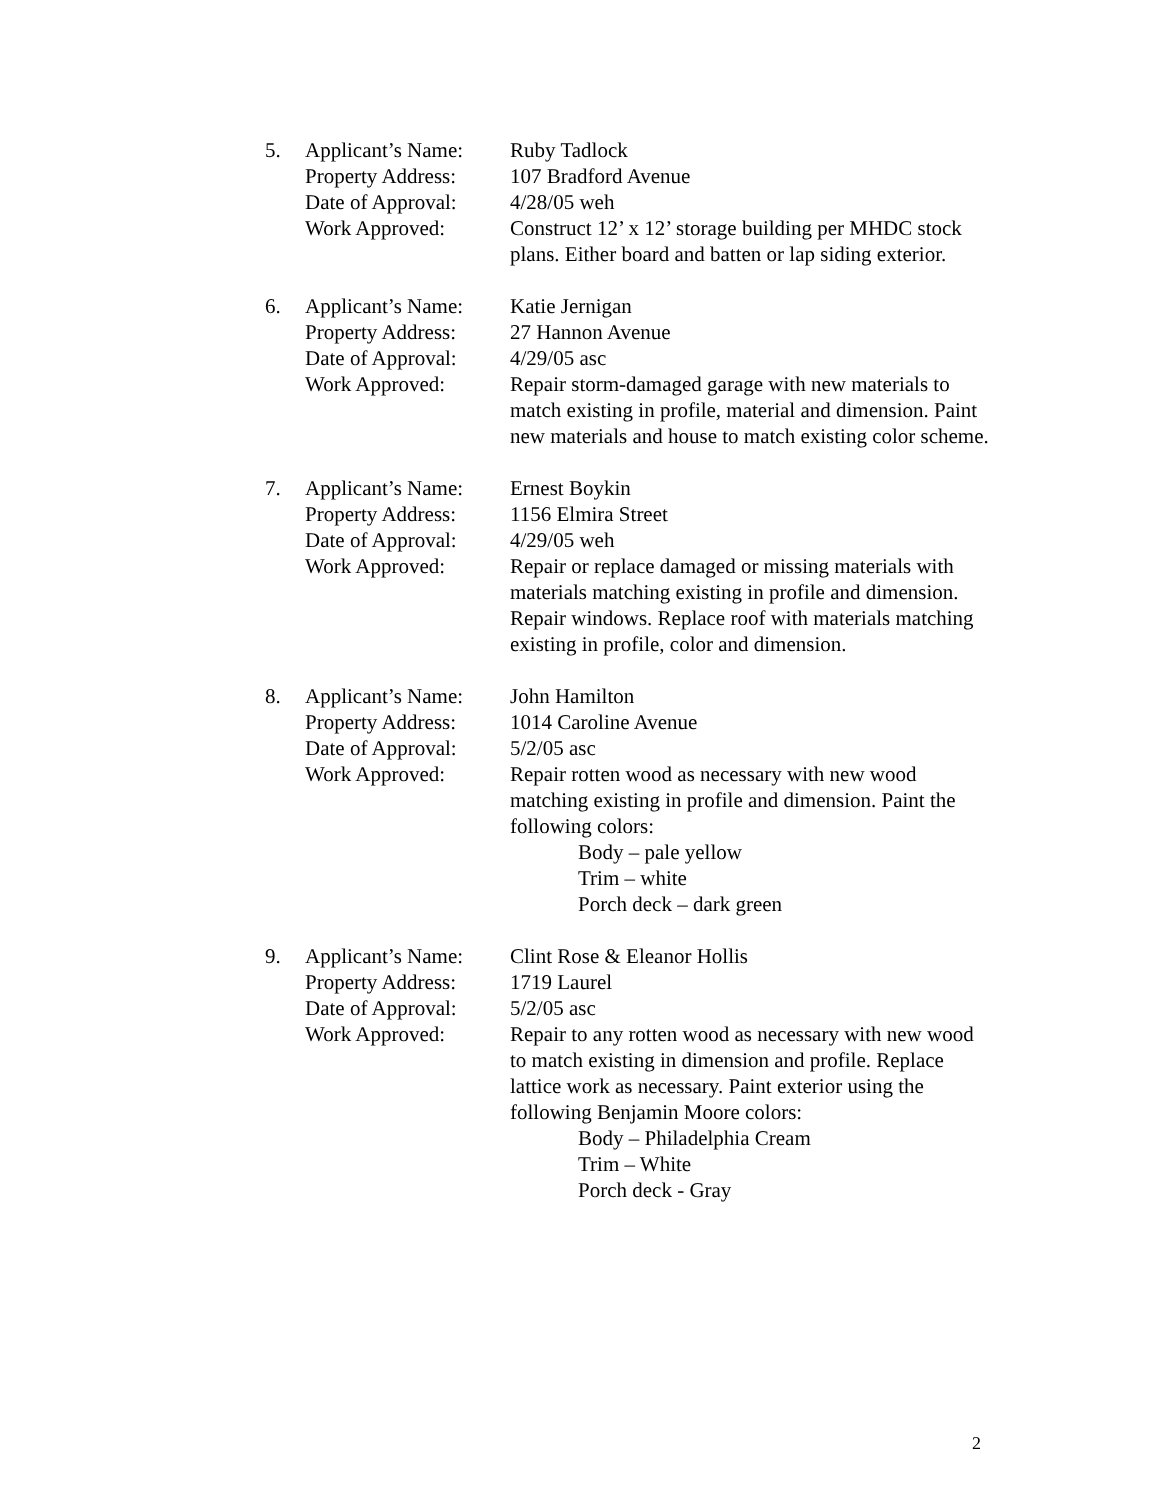5. Applicant’s Name:
Property Address:
Date of Approval:
Work Approved:
Ruby Tadlock
107 Bradford Avenue
4/28/05 weh
Construct 12’ x 12’ storage building per MHDC stock plans. Either board and batten or lap siding exterior.
6. Applicant’s Name:
Property Address:
Date of Approval:
Work Approved:
Katie Jernigan
27 Hannon Avenue
4/29/05 asc
Repair storm-damaged garage with new materials to match existing in profile, material and dimension. Paint new materials and house to match existing color scheme.
7. Applicant’s Name:
Property Address:
Date of Approval:
Work Approved:
Ernest Boykin
1156 Elmira Street
4/29/05 weh
Repair or replace damaged or missing materials with materials matching existing in profile and dimension. Repair windows. Replace roof with materials matching existing in profile, color and dimension.
8. Applicant’s Name:
Property Address:
Date of Approval:
Work Approved:
John Hamilton
1014 Caroline Avenue
5/2/05 asc
Repair rotten wood as necessary with new wood matching existing in profile and dimension. Paint the following colors:
Body – pale yellow
Trim – white
Porch deck – dark green
9. Applicant’s Name:
Property Address:
Date of Approval:
Work Approved:
Clint Rose & Eleanor Hollis
1719 Laurel
5/2/05 asc
Repair to any rotten wood as necessary with new wood to match existing in dimension and profile. Replace lattice work as necessary. Paint exterior using the following Benjamin Moore colors:
Body – Philadelphia Cream
Trim – White
Porch deck - Gray
2